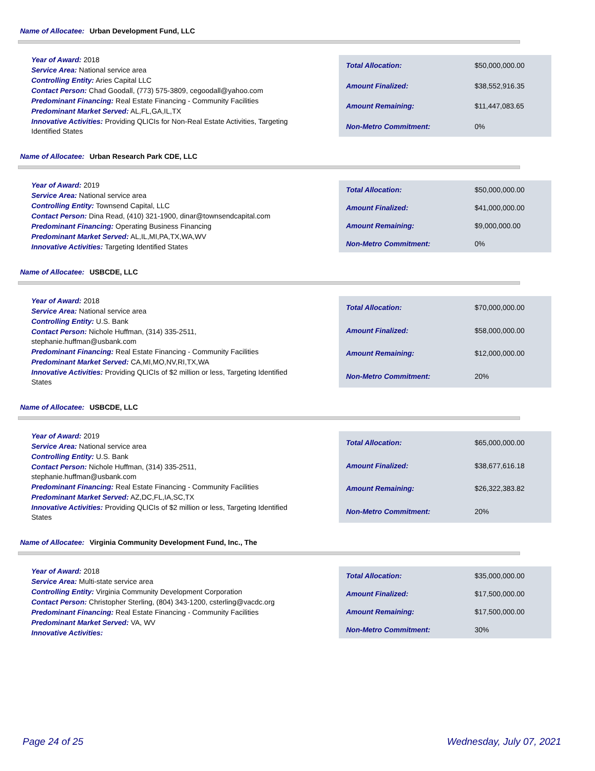Name of Allocatee: Urban Development Fund, LLC
Year of Award: 2018
Service Area: National service area
Controlling Entity: Aries Capital LLC
Contact Person: Chad Goodall, (773) 575-3809, cegoodall@yahoo.com
Predominant Financing: Real Estate Financing - Community Facilities
Predominant Market Served: AL,FL,GA,IL,TX
Innovative Activities: Providing QLICIs for Non-Real Estate Activities, Targeting Identified States
| Total Allocation: | $50,000,000.00 |
| Amount Finalized: | $38,552,916.35 |
| Amount Remaining: | $11,447,083.65 |
| Non-Metro Commitment: | 0% |
Name of Allocatee: Urban Research Park CDE, LLC
Year of Award: 2019
Service Area: National service area
Controlling Entity: Townsend Capital, LLC
Contact Person: Dina Read, (410) 321-1900, dinar@townsendcapital.com
Predominant Financing: Operating Business Financing
Predominant Market Served: AL,IL,MI,PA,TX,WA,WV
Innovative Activities: Targeting Identified States
| Total Allocation: | $50,000,000.00 |
| Amount Finalized: | $41,000,000.00 |
| Amount Remaining: | $9,000,000.00 |
| Non-Metro Commitment: | 0% |
Name of Allocatee: USBCDE, LLC
Year of Award: 2018
Service Area: National service area
Controlling Entity: U.S. Bank
Contact Person: Nichole Huffman, (314) 335-2511, stephanie.huffman@usbank.com
Predominant Financing: Real Estate Financing - Community Facilities
Predominant Market Served: CA,MI,MO,NV,RI,TX,WA
Innovative Activities: Providing QLICIs of $2 million or less, Targeting Identified States
| Total Allocation: | $70,000,000.00 |
| Amount Finalized: | $58,000,000.00 |
| Amount Remaining: | $12,000,000.00 |
| Non-Metro Commitment: | 20% |
Name of Allocatee: USBCDE, LLC
Year of Award: 2019
Service Area: National service area
Controlling Entity: U.S. Bank
Contact Person: Nichole Huffman, (314) 335-2511, stephanie.huffman@usbank.com
Predominant Financing: Real Estate Financing - Community Facilities
Predominant Market Served: AZ,DC,FL,IA,SC,TX
Innovative Activities: Providing QLICIs of $2 million or less, Targeting Identified States
| Total Allocation: | $65,000,000.00 |
| Amount Finalized: | $38,677,616.18 |
| Amount Remaining: | $26,322,383.82 |
| Non-Metro Commitment: | 20% |
Name of Allocatee: Virginia Community Development Fund, Inc., The
Year of Award: 2018
Service Area: Multi-state service area
Controlling Entity: Virginia Community Development Corporation
Contact Person: Christopher Sterling, (804) 343-1200, csterling@vacdc.org
Predominant Financing: Real Estate Financing - Community Facilities
Predominant Market Served: VA, WV
Innovative Activities:
| Total Allocation: | $35,000,000.00 |
| Amount Finalized: | $17,500,000.00 |
| Amount Remaining: | $17,500,000.00 |
| Non-Metro Commitment: | 30% |
Page 24 of 25 Wednesday, July 07, 2021